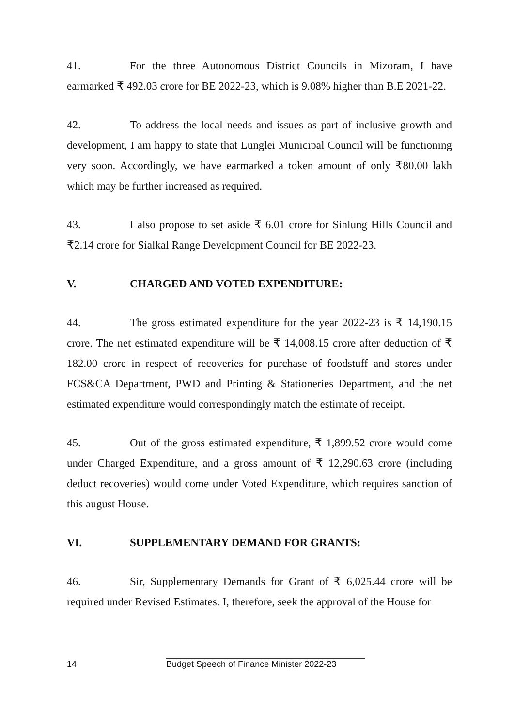41. For the three Autonomous District Councils in Mizoram, I have earmarked ₹ 492.03 crore for BE 2022-23, which is 9.08% higher than B.E 2021-22.
42. To address the local needs and issues as part of inclusive growth and development, I am happy to state that Lunglei Municipal Council will be functioning very soon. Accordingly, we have earmarked a token amount of only ₹80.00 lakh which may be further increased as required.
43. I also propose to set aside ₹ 6.01 crore for Sinlung Hills Council and ₹2.14 crore for Sialkal Range Development Council for BE 2022-23.
V. CHARGED AND VOTED EXPENDITURE:
44. The gross estimated expenditure for the year 2022-23 is ₹ 14,190.15 crore. The net estimated expenditure will be ₹ 14,008.15 crore after deduction of ₹ 182.00 crore in respect of recoveries for purchase of foodstuff and stores under FCS&CA Department, PWD and Printing & Stationeries Department, and the net estimated expenditure would correspondingly match the estimate of receipt.
45. Out of the gross estimated expenditure, ₹ 1,899.52 crore would come under Charged Expenditure, and a gross amount of ₹ 12,290.63 crore (including deduct recoveries) would come under Voted Expenditure, which requires sanction of this august House.
VI. SUPPLEMENTARY DEMAND FOR GRANTS:
46. Sir, Supplementary Demands for Grant of ₹ 6,025.44 crore will be required under Revised Estimates. I, therefore, seek the approval of the House for
14 Budget Speech of Finance Minister 2022-23